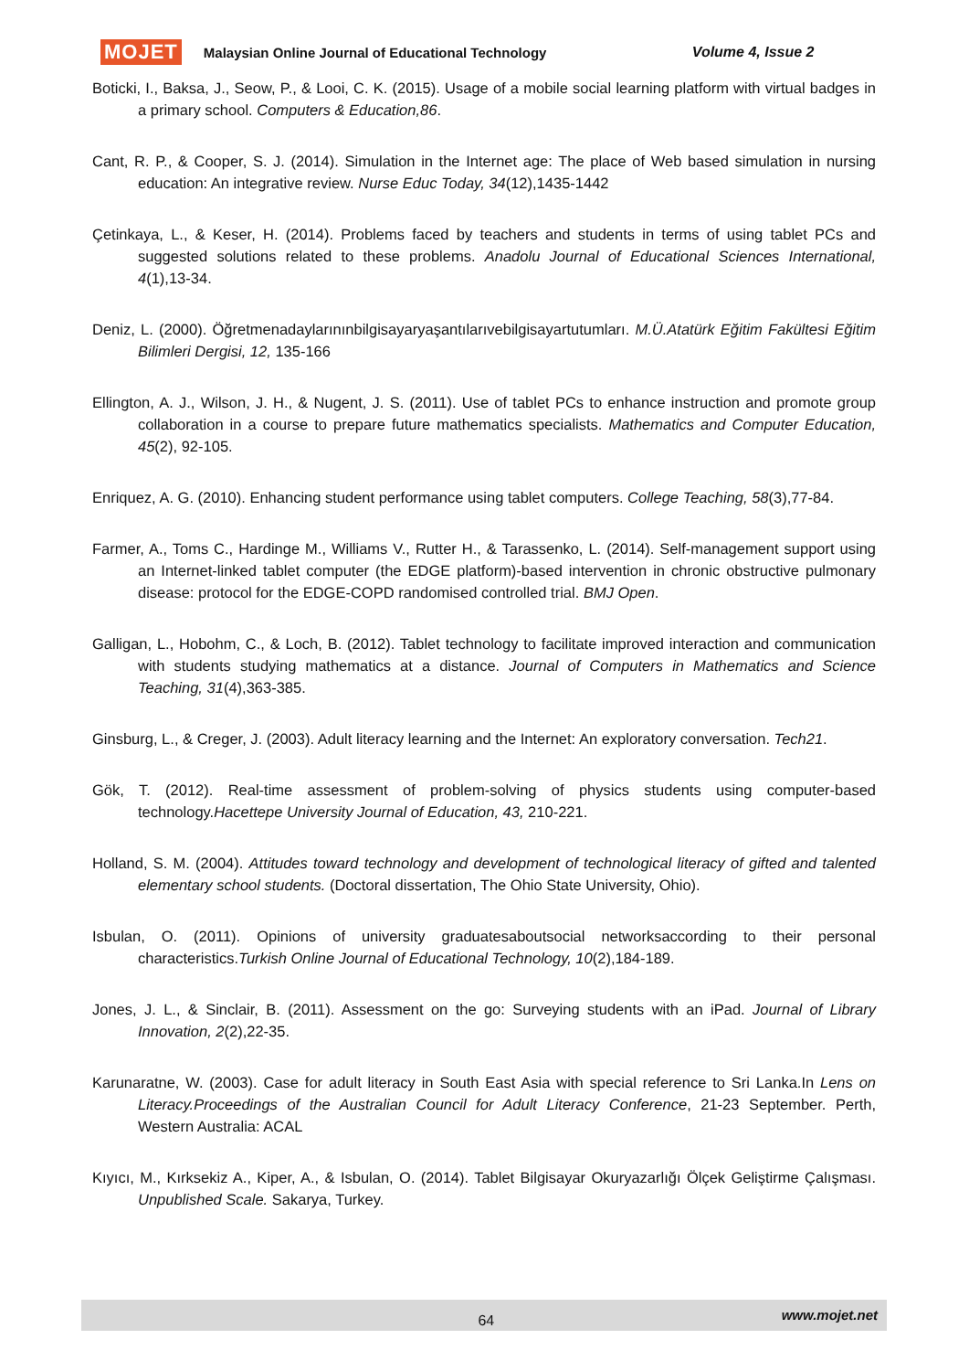MOJET Malaysian Online Journal of Educational Technology Volume 4, Issue 2
Boticki, I., Baksa, J., Seow, P., & Looi, C. K. (2015). Usage of a mobile social learning platform with virtual badges in a primary school. Computers & Education,86.
Cant, R. P., & Cooper, S. J. (2014). Simulation in the Internet age: The place of Web based simulation in nursing education: An integrative review. Nurse Educ Today, 34(12),1435-1442
Çetinkaya, L., & Keser, H. (2014). Problems faced by teachers and students in terms of using tablet PCs and suggested solutions related to these problems. Anadolu Journal of Educational Sciences International, 4(1),13-34.
Deniz, L. (2000). Öğretmenadaylarınınbilgisayaryaşantılarıvebilgisayartutumları. M.Ü.Atatürk Eğitim Fakültesi Eğitim Bilimleri Dergisi, 12, 135-166
Ellington, A. J., Wilson, J. H., & Nugent, J. S. (2011). Use of tablet PCs to enhance instruction and promote group collaboration in a course to prepare future mathematics specialists. Mathematics and Computer Education, 45(2), 92-105.
Enriquez, A. G. (2010). Enhancing student performance using tablet computers. College Teaching, 58(3),77-84.
Farmer, A., Toms C., Hardinge M., Williams V., Rutter H., & Tarassenko, L. (2014). Self-management support using an Internet-linked tablet computer (the EDGE platform)-based intervention in chronic obstructive pulmonary disease: protocol for the EDGE-COPD randomised controlled trial. BMJ Open.
Galligan, L., Hobohm, C., & Loch, B. (2012). Tablet technology to facilitate improved interaction and communication with students studying mathematics at a distance. Journal of Computers in Mathematics and Science Teaching, 31(4),363-385.
Ginsburg, L., & Creger, J. (2003). Adult literacy learning and the Internet: An exploratory conversation. Tech21.
Gök, T. (2012). Real-time assessment of problem-solving of physics students using computer-based technology.Hacettepe University Journal of Education, 43, 210-221.
Holland, S. M. (2004). Attitudes toward technology and development of technological literacy of gifted and talented elementary school students. (Doctoral dissertation, The Ohio State University, Ohio).
Isbulan, O. (2011). Opinions of university graduatesaboutsocial networksaccording to their personal characteristics.Turkish Online Journal of Educational Technology, 10(2),184-189.
Jones, J. L., & Sinclair, B. (2011). Assessment on the go: Surveying students with an iPad. Journal of Library Innovation, 2(2),22-35.
Karunaratne, W. (2003). Case for adult literacy in South East Asia with special reference to Sri Lanka.In Lens on Literacy.Proceedings of the Australian Council for Adult Literacy Conference, 21-23 September. Perth, Western Australia: ACAL
Kıyıcı, M., Kırksekiz A., Kiper, A., & Isbulan, O. (2014). Tablet Bilgisayar Okuryazarlığı Ölçek Geliştirme Çalışması. Unpublished Scale. Sakarya, Turkey.
64 www.mojet.net